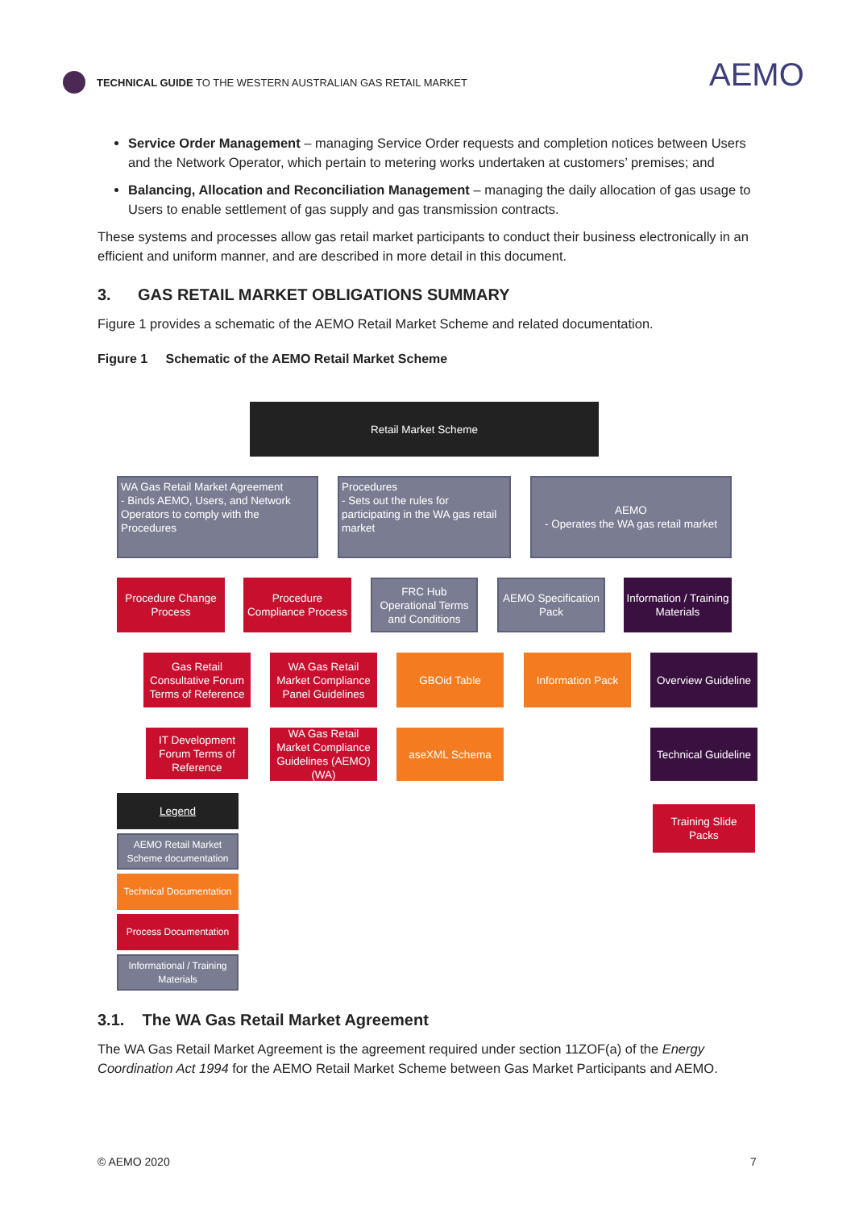TECHNICAL GUIDE TO THE WESTERN AUSTRALIAN GAS RETAIL MARKET
AEMO
Service Order Management – managing Service Order requests and completion notices between Users and the Network Operator, which pertain to metering works undertaken at customers’ premises; and
Balancing, Allocation and Reconciliation Management – managing the daily allocation of gas usage to Users to enable settlement of gas supply and gas transmission contracts.
These systems and processes allow gas retail market participants to conduct their business electronically in an efficient and uniform manner, and are described in more detail in this document.
3. GAS RETAIL MARKET OBLIGATIONS SUMMARY
Figure 1 provides a schematic of the AEMO Retail Market Scheme and related documentation.
Figure 1 Schematic of the AEMO Retail Market Scheme
Retail Market Scheme
WA Gas Retail Market Agreement
- Binds AEMO, Users, and Network Operators to comply with the Procedures
Procedures
- Sets out the rules for participating in the WA gas retail market
AEMO
- Operates the WA gas retail market
Procedure Change Process
Procedure Compliance Process
FRC Hub Operational Terms and Conditions
AEMO Specification Pack
Information / Training Materials
Gas Retail Consultative Forum Terms of Reference
WA Gas Retail Market Compliance Panel Guidelines
GBOid Table Information Pack
Overview Guideline
IT Development Forum Terms of Reference
WA Gas Retail Market Compliance Guidelines (AEMO) (WA)
aseXML Schema
Technical Guideline
Training Slide Packs
Legend
AEMO Retail Market Scheme documentation
Technical Documentation
Process Documentation
Informational / Training Materials
3.1. The WA Gas Retail Market Agreement
The WA Gas Retail Market Agreement is the agreement required under section 11ZOF(a) of the Energy Coordination Act 1994 for the AEMO Retail Market Scheme between Gas Market Participants and AEMO.
© AEMO 2020 7